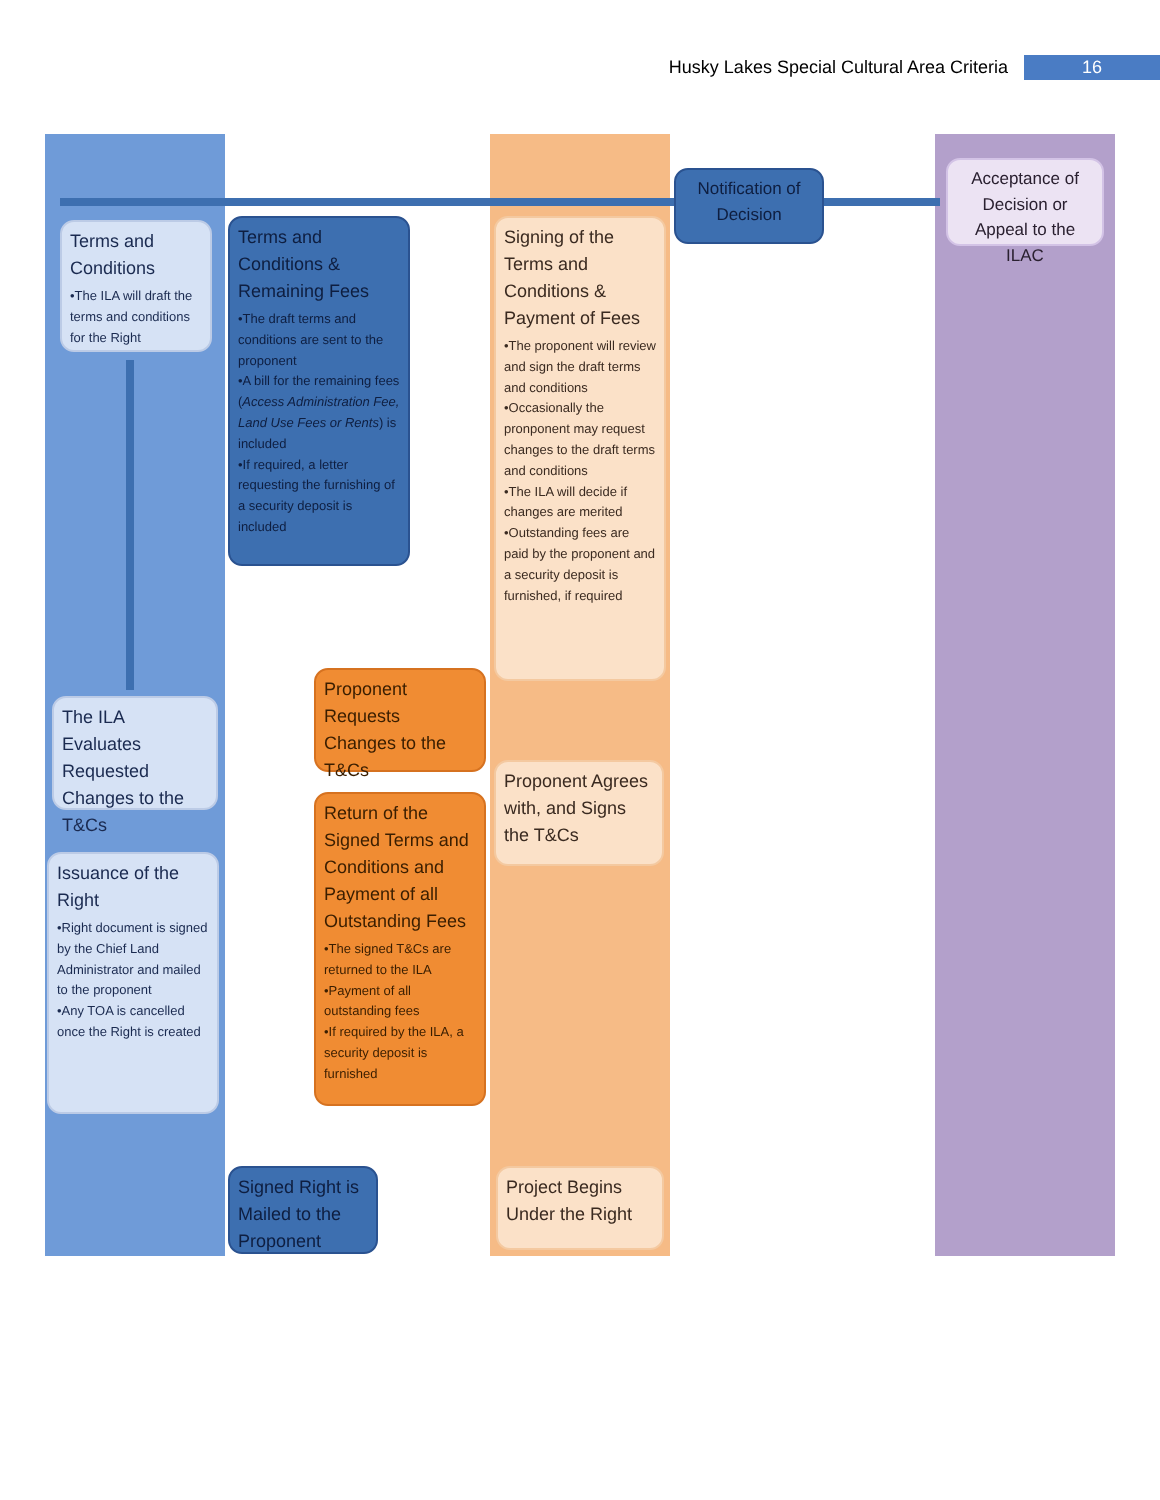Husky Lakes Special Cultural Area Criteria 16
Terms and Conditions
•The ILA will draft the terms and conditions for the Right
Terms and Conditions & Remaining Fees
•The draft terms and conditions are sent to the proponent
•A bill for the remaining fees (Access Administration Fee, Land Use Fees or Rents) is included
•If required, a letter requesting the furnishing of a security deposit is included
Signing of the Terms and Conditions & Payment of Fees
•The proponent will review and sign the draft terms and conditions
•Occasionally the pronponent may request changes to the draft terms and conditions
•The ILA will decide if changes are merited
•Outstanding fees are paid by the proponent and a security deposit is furnished, if required
Notification of Decision
Acceptance of Decision or Appeal to the ILAC
The ILA Evaluates Requested Changes to the T&Cs
Proponent Requests Changes to the T&Cs
Proponent Agrees with, and Signs the T&Cs
Issuance of the Right
•Right document is signed by the Chief Land Administrator and mailed to the proponent
•Any TOA is cancelled once the Right is created
Return of the Signed Terms and Conditions and Payment of all Outstanding Fees
•The signed T&Cs are returned to the ILA
•Payment of all outstanding fees
•If required by the ILA, a security deposit is furnished
Signed Right is Mailed to the Proponent
Project Begins Under the Right